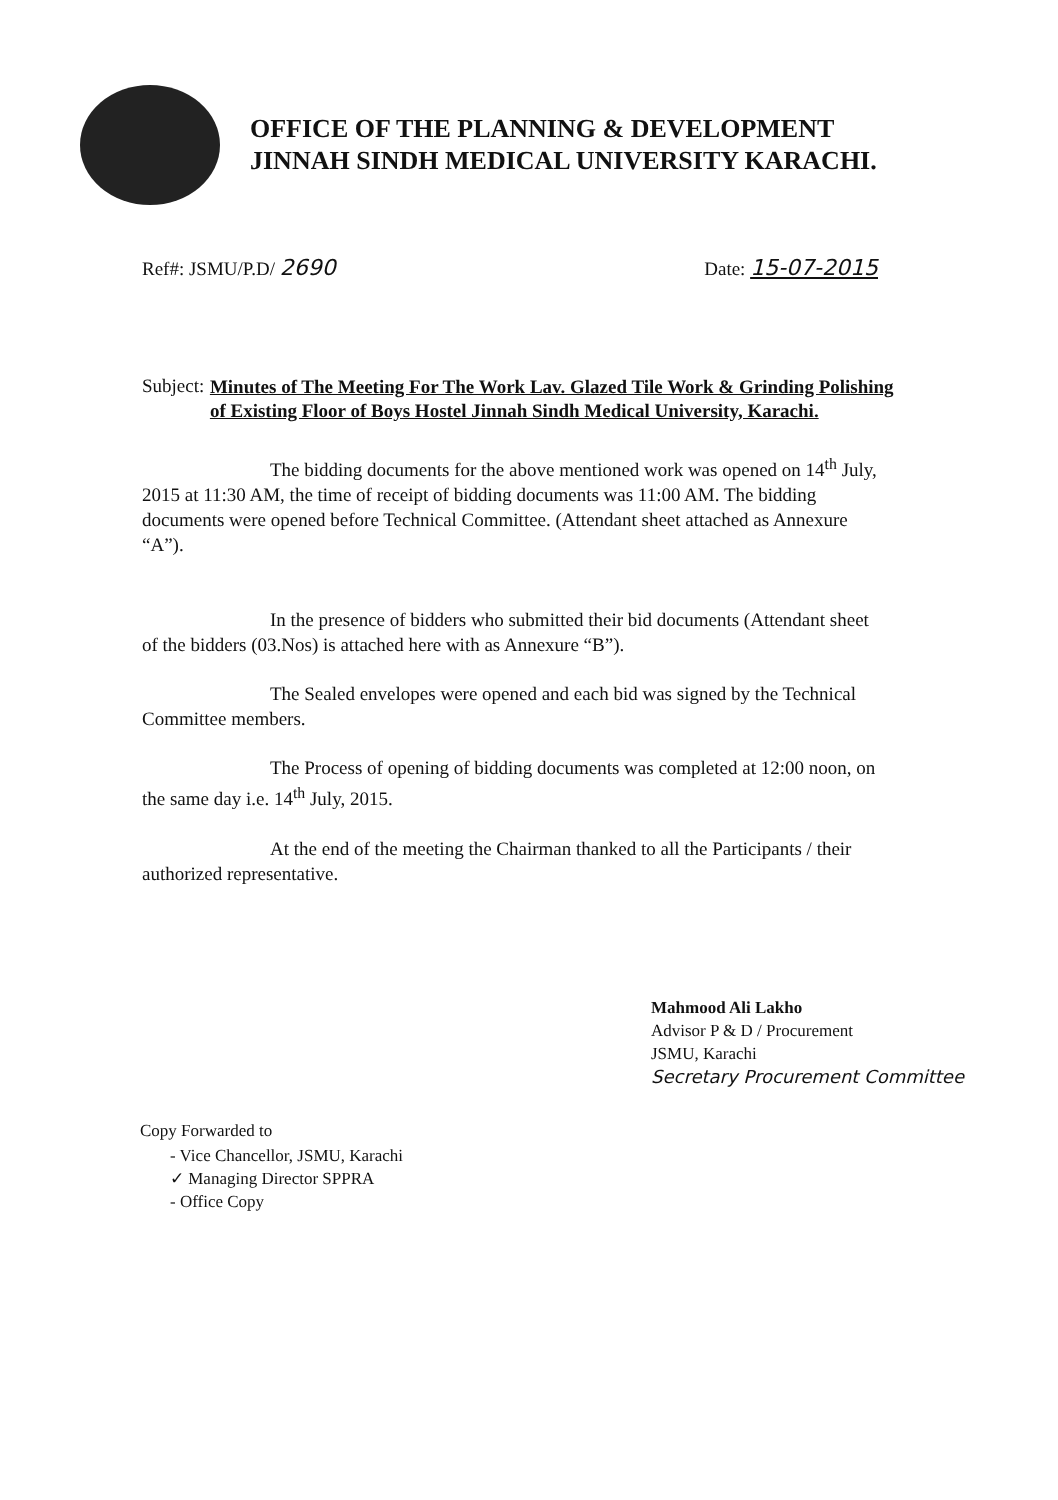OFFICE OF THE PLANNING & DEVELOPMENT
JINNAH SINDH MEDICAL UNIVERSITY KARACHI.
Ref#: JSMU/P.D/ 2690
Date: 15-07-2015
Subject:
Minutes of The Meeting For The Work Lav. Glazed Tile Work & Grinding Polishing of Existing Floor of Boys Hostel Jinnah Sindh Medical University, Karachi.
The bidding documents for the above mentioned work was opened on 14<sup>th</sup> July, 2015 at 11:30 AM, the time of receipt of bidding documents was 11:00 AM. The bidding documents were opened before Technical Committee. (Attendant sheet attached as Annexure “A”).
In the presence of bidders who submitted their bid documents (Attendant sheet of the bidders (03.Nos) is attached here with as Annexure “B”).
The Sealed envelopes were opened and each bid was signed by the Technical Committee members.
The Process of opening of bidding documents was completed at 12:00 noon, on the same day i.e. 14<sup>th</sup> July, 2015.
At the end of the meeting the Chairman thanked to all the Participants / their authorized representative.
Mahmood Ali Lakho
Advisor P & D / Procurement
JSMU, Karachi
Secretary Procurement Committee
Copy Forwarded to
- Vice Chancellor, JSMU, Karachi
✓ Managing Director SPPRA
- Office Copy